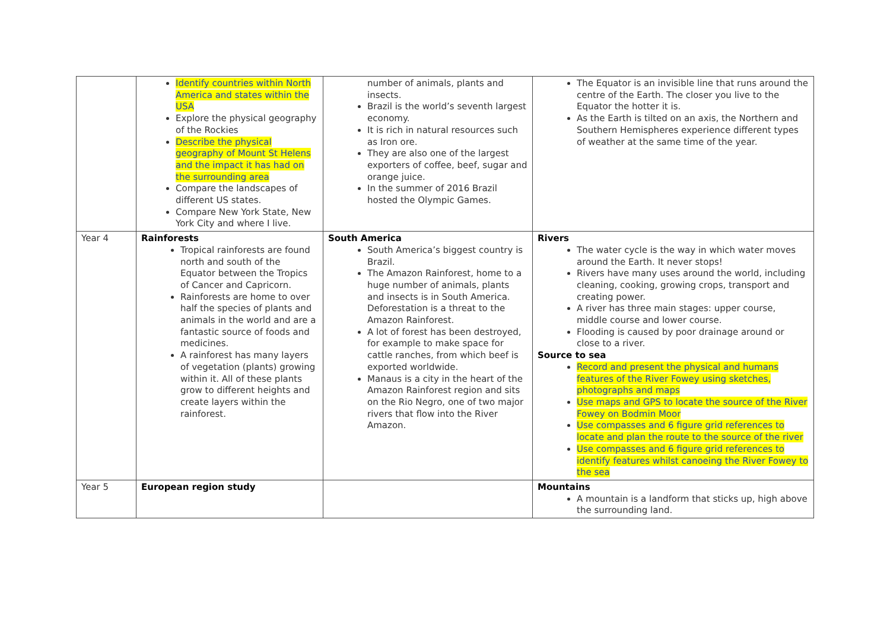| | Identify countries within North America and states within the USA Explore the physical geography of the Rockies Describe the physical geography of Mount St Helens and the impact it has had on the surrounding area Compare the landscapes of different US states. Compare New York State, New York City and where I live. | number of animals, plants and insects. Brazil is the world’s seventh largest economy. It is rich in natural resources such as Iron ore. They are also one of the largest exporters of coffee, beef, sugar and orange juice. In the summer of 2016 Brazil hosted the Olympic Games. | The Equator is an invisible line that runs around the centre of the Earth. The closer you live to the Equator the hotter it is. As the Earth is tilted on an axis, the Northern and Southern Hemispheres experience different types of weather at the same time of the year. |
| Year 4 | Rainforests Tropical rainforests are found north and south of the Equator between the Tropics of Cancer and Capricorn. Rainforests are home to over half the species of plants and animals in the world and are a fantastic source of foods and medicines. A rainforest has many layers of vegetation (plants) growing within it. All of these plants grow to different heights and create layers within the rainforest. | South America South America’s biggest country is Brazil. The Amazon Rainforest, home to a huge number of animals, plants and insects is in South America. Deforestation is a threat to the Amazon Rainforest. A lot of forest has been destroyed, for example to make space for cattle ranches, from which beef is exported worldwide. Manaus is a city in the heart of the Amazon Rainforest region and sits on the Rio Negro, one of two major rivers that flow into the River Amazon. | Rivers The water cycle is the way in which water moves around the Earth. It never stops! Rivers have many uses around the world, including cleaning, cooking, growing crops, transport and creating power. A river has three main stages: upper course, middle course and lower course. Flooding is caused by poor drainage around or close to a river. Source to sea Record and present the physical and humans features of the River Fowey using sketches, photographs and maps Use maps and GPS to locate the source of the River Fowey on Bodmin Moor Use compasses and 6 figure grid references to locate and plan the route to the source of the river Use compasses and 6 figure grid references to identify features whilst canoeing the River Fowey to the sea |
| Year 5 | European region study | | Mountains A mountain is a landform that sticks up, high above the surrounding land. |